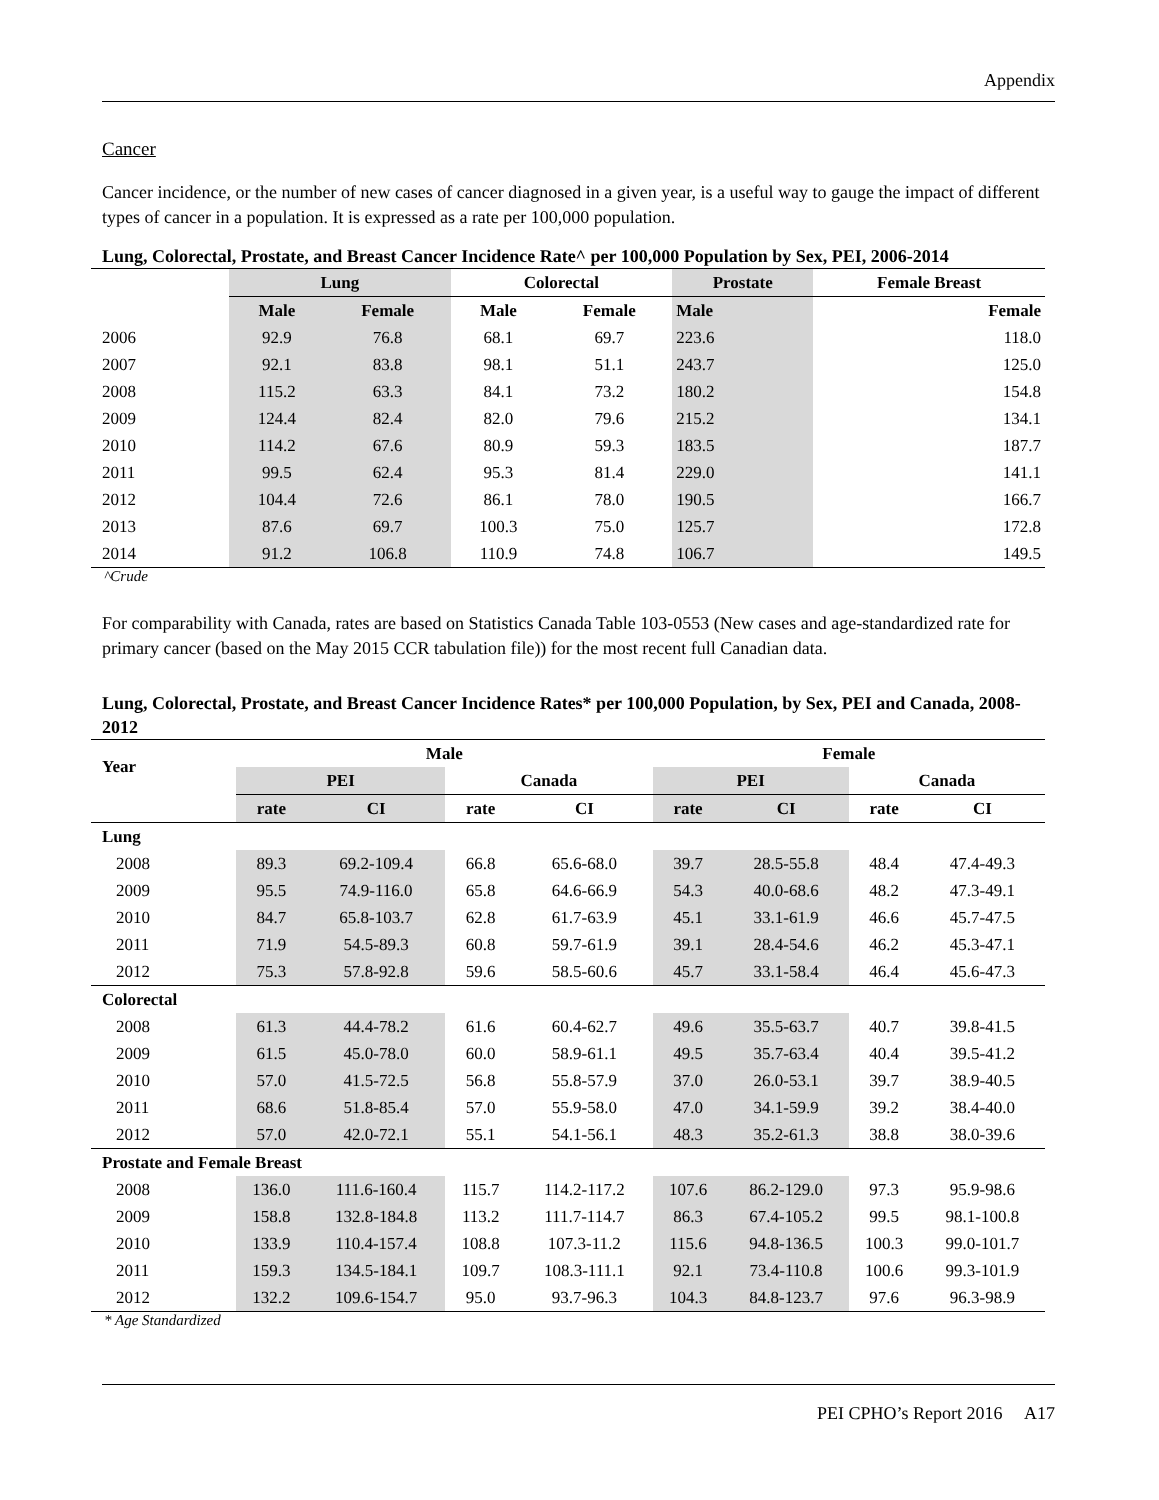Appendix
Cancer
Cancer incidence, or the number of new cases of cancer diagnosed in a given year, is a useful way to gauge the impact of different types of cancer in a population. It is expressed as a rate per 100,000 population.
Lung, Colorectal, Prostate, and Breast Cancer Incidence Rate^ per 100,000 Population by Sex, PEI, 2006-2014
| | Lung | | Colorectal | | Prostate | | Female Breast | |
| --- | --- | --- | --- | --- | --- | --- | --- | --- |
| | Male | Female | Male | Female | Male | | | Female |
| 2006 | 92.9 | 76.8 | 68.1 | 69.7 | 223.6 | | | 118.0 |
| 2007 | 92.1 | 83.8 | 98.1 | 51.1 | 243.7 | | | 125.0 |
| 2008 | 115.2 | 63.3 | 84.1 | 73.2 | 180.2 | | | 154.8 |
| 2009 | 124.4 | 82.4 | 82.0 | 79.6 | 215.2 | | | 134.1 |
| 2010 | 114.2 | 67.6 | 80.9 | 59.3 | 183.5 | | | 187.7 |
| 2011 | 99.5 | 62.4 | 95.3 | 81.4 | 229.0 | | | 141.1 |
| 2012 | 104.4 | 72.6 | 86.1 | 78.0 | 190.5 | | | 166.7 |
| 2013 | 87.6 | 69.7 | 100.3 | 75.0 | 125.7 | | | 172.8 |
| 2014 | 91.2 | 106.8 | 110.9 | 74.8 | 106.7 | | | 149.5 |
^Crude
For comparability with Canada, rates are based on Statistics Canada Table 103-0553 (New cases and age-standardized rate for primary cancer (based on the May 2015 CCR tabulation file)) for the most recent full Canadian data.
Lung, Colorectal, Prostate, and Breast Cancer Incidence Rates* per 100,000 Population, by Sex, PEI and Canada, 2008- 2012
| Year | Male | | | | Female | | | |
| --- | --- | --- | --- | --- | --- | --- | --- | --- |
| | PEI | | Canada | | PEI | | Canada | |
| | rate | CI | rate | CI | rate | CI | rate | CI |
| Lung | | | | | | | | |
| 2008 | 89.3 | 69.2-109.4 | 66.8 | 65.6-68.0 | 39.7 | 28.5-55.8 | 48.4 | 47.4-49.3 |
| 2009 | 95.5 | 74.9-116.0 | 65.8 | 64.6-66.9 | 54.3 | 40.0-68.6 | 48.2 | 47.3-49.1 |
| 2010 | 84.7 | 65.8-103.7 | 62.8 | 61.7-63.9 | 45.1 | 33.1-61.9 | 46.6 | 45.7-47.5 |
| 2011 | 71.9 | 54.5-89.3 | 60.8 | 59.7-61.9 | 39.1 | 28.4-54.6 | 46.2 | 45.3-47.1 |
| 2012 | 75.3 | 57.8-92.8 | 59.6 | 58.5-60.6 | 45.7 | 33.1-58.4 | 46.4 | 45.6-47.3 |
| Colorectal | | | | | | | | |
| 2008 | 61.3 | 44.4-78.2 | 61.6 | 60.4-62.7 | 49.6 | 35.5-63.7 | 40.7 | 39.8-41.5 |
| 2009 | 61.5 | 45.0-78.0 | 60.0 | 58.9-61.1 | 49.5 | 35.7-63.4 | 40.4 | 39.5-41.2 |
| 2010 | 57.0 | 41.5-72.5 | 56.8 | 55.8-57.9 | 37.0 | 26.0-53.1 | 39.7 | 38.9-40.5 |
| 2011 | 68.6 | 51.8-85.4 | 57.0 | 55.9-58.0 | 47.0 | 34.1-59.9 | 39.2 | 38.4-40.0 |
| 2012 | 57.0 | 42.0-72.1 | 55.1 | 54.1-56.1 | 48.3 | 35.2-61.3 | 38.8 | 38.0-39.6 |
| Prostate and Female Breast | | | | | | | | |
| 2008 | 136.0 | 111.6-160.4 | 115.7 | 114.2-117.2 | 107.6 | 86.2-129.0 | 97.3 | 95.9-98.6 |
| 2009 | 158.8 | 132.8-184.8 | 113.2 | 111.7-114.7 | 86.3 | 67.4-105.2 | 99.5 | 98.1-100.8 |
| 2010 | 133.9 | 110.4-157.4 | 108.8 | 107.3-11.2 | 115.6 | 94.8-136.5 | 100.3 | 99.0-101.7 |
| 2011 | 159.3 | 134.5-184.1 | 109.7 | 108.3-111.1 | 92.1 | 73.4-110.8 | 100.6 | 99.3-101.9 |
| 2012 | 132.2 | 109.6-154.7 | 95.0 | 93.7-96.3 | 104.3 | 84.8-123.7 | 97.6 | 96.3-98.9 |
* Age Standardized
PEI CPHO’s Report 2016 A17